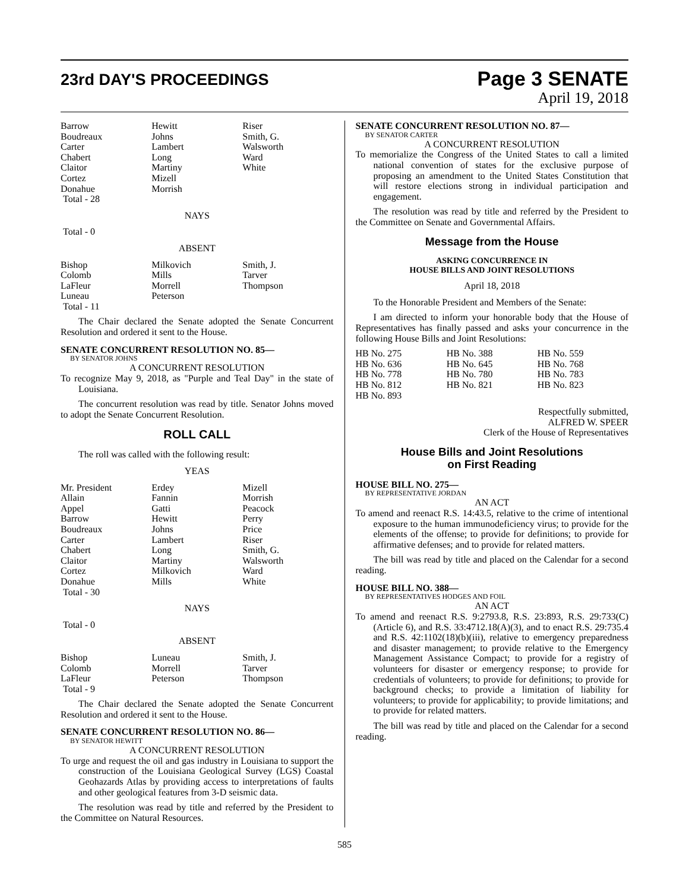23rd DAY'S PROCEEDINGS
Page 3 SENATE
April 19, 2018
| Barrow | Hewitt | Riser |
| Boudreaux | Johns | Smith, G. |
| Carter | Lambert | Walsworth |
| Chabert | Long | Ward |
| Claitor | Martiny | White |
| Cortez | Mizell | |
| Donahue | Morrish | |
| Total - 28 | | |
NAYS
Total - 0
ABSENT
| Bishop | Milkovich | Smith, J. |
| Colomb | Mills | Tarver |
| LaFleur | Morrell | Thompson |
| Luneau | Peterson | |
| Total - 11 | | |
The Chair declared the Senate adopted the Senate Concurrent Resolution and ordered it sent to the House.
SENATE CONCURRENT RESOLUTION NO. 85—
BY SENATOR JOHNS
A CONCURRENT RESOLUTION
To recognize May 9, 2018, as "Purple and Teal Day" in the state of Louisiana.
The concurrent resolution was read by title. Senator Johns moved to adopt the Senate Concurrent Resolution.
ROLL CALL
The roll was called with the following result:
YEAS
| Mr. President | Erdey | Mizell |
| Allain | Fannin | Morrish |
| Appel | Gatti | Peacock |
| Barrow | Hewitt | Perry |
| Boudreaux | Johns | Price |
| Carter | Lambert | Riser |
| Chabert | Long | Smith, G. |
| Claitor | Martiny | Walsworth |
| Cortez | Milkovich | Ward |
| Donahue | Mills | White |
| Total - 30 | | |
NAYS
Total - 0
ABSENT
| Bishop | Luneau | Smith, J. |
| Colomb | Morrell | Tarver |
| LaFleur | Peterson | Thompson |
| Total - 9 | | |
The Chair declared the Senate adopted the Senate Concurrent Resolution and ordered it sent to the House.
SENATE CONCURRENT RESOLUTION NO. 86—
BY SENATOR HEWITT
A CONCURRENT RESOLUTION
To urge and request the oil and gas industry in Louisiana to support the construction of the Louisiana Geological Survey (LGS) Coastal Geohazards Atlas by providing access to interpretations of faults and other geological features from 3-D seismic data.
The resolution was read by title and referred by the President to the Committee on Natural Resources.
SENATE CONCURRENT RESOLUTION NO. 87—
BY SENATOR CARTER
A CONCURRENT RESOLUTION
To memorialize the Congress of the United States to call a limited national convention of states for the exclusive purpose of proposing an amendment to the United States Constitution that will restore elections strong in individual participation and engagement.
The resolution was read by title and referred by the President to the Committee on Senate and Governmental Affairs.
Message from the House
ASKING CONCURRENCE IN
HOUSE BILLS AND JOINT RESOLUTIONS
April 18, 2018
To the Honorable President and Members of the Senate:
I am directed to inform your honorable body that the House of Representatives has finally passed and asks your concurrence in the following House Bills and Joint Resolutions:
| HB No. 275 | HB No. 388 | HB No. 559 |
| HB No. 636 | HB No. 645 | HB No. 768 |
| HB No. 778 | HB No. 780 | HB No. 783 |
| HB No. 812 | HB No. 821 | HB No. 823 |
| HB No. 893 | | |
Respectfully submitted,
ALFRED W. SPEER
Clerk of the House of Representatives
House Bills and Joint Resolutions
on First Reading
HOUSE BILL NO. 275—
BY REPRESENTATIVE JORDAN
AN ACT
To amend and reenact R.S. 14:43.5, relative to the crime of intentional exposure to the human immunodeficiency virus; to provide for the elements of the offense; to provide for definitions; to provide for affirmative defenses; and to provide for related matters.
The bill was read by title and placed on the Calendar for a second reading.
HOUSE BILL NO. 388—
BY REPRESENTATIVES HODGES AND FOIL
AN ACT
To amend and reenact R.S. 9:2793.8, R.S. 23:893, R.S. 29:733(C)(Article 6), and R.S. 33:4712.18(A)(3), and to enact R.S. 29:735.4 and R.S. 42:1102(18)(b)(iii), relative to emergency preparedness and disaster management; to provide relative to the Emergency Management Assistance Compact; to provide for a registry of volunteers for disaster or emergency response; to provide for credentials of volunteers; to provide for definitions; to provide for background checks; to provide a limitation of liability for volunteers; to provide for applicability; to provide limitations; and to provide for related matters.
The bill was read by title and placed on the Calendar for a second reading.
585